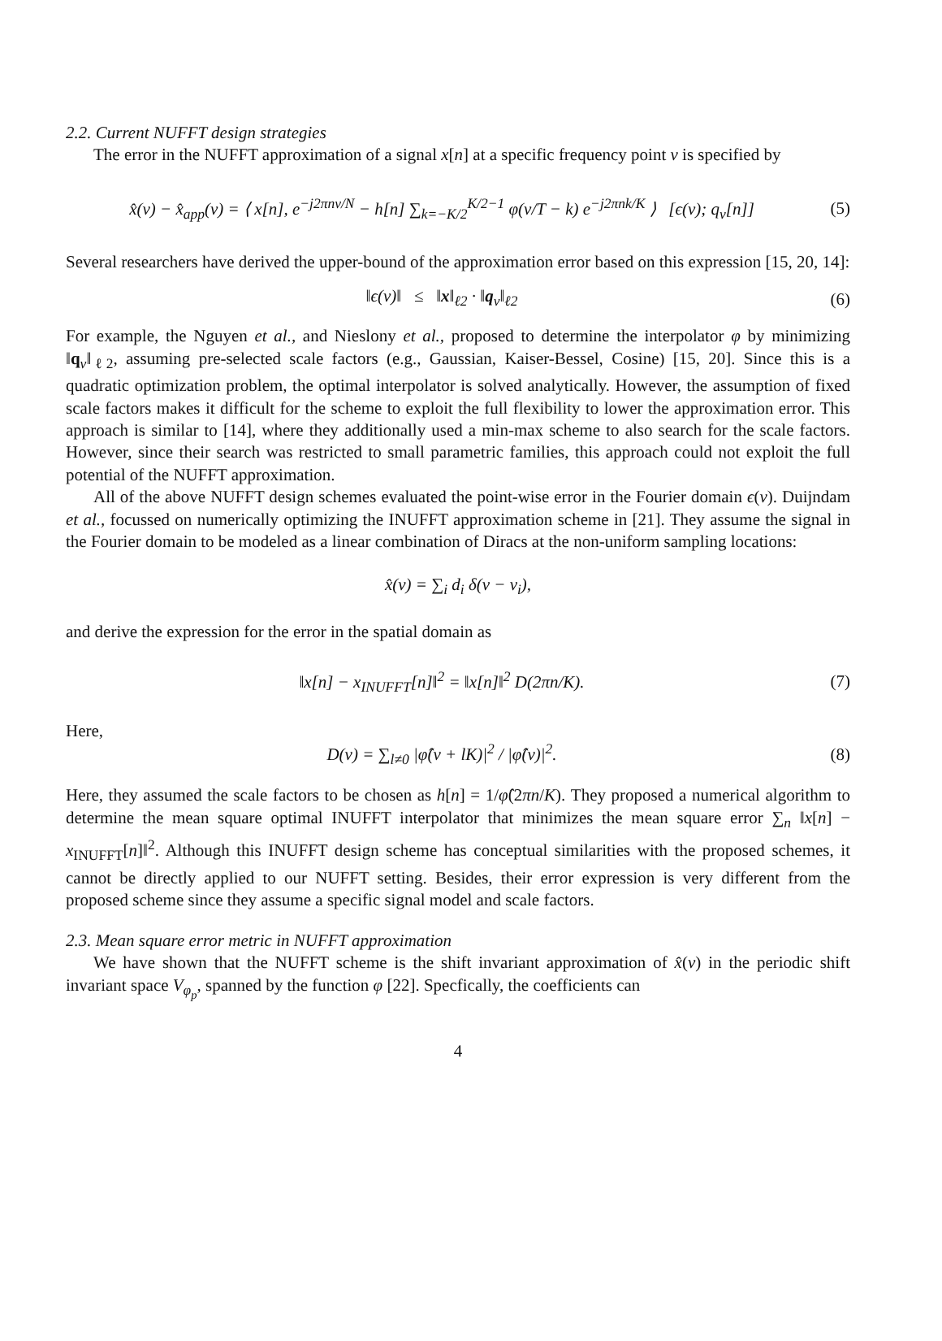2.2. Current NUFFT design strategies
The error in the NUFFT approximation of a signal x[n] at a specific frequency point ν is specified by
x̂(ν) − x̂<sub>app</sub>(ν) = ⟨ x[n], e<sup>−j2πnν/N</sup> − h[n] ∑<sub>k=−K/2</sub><sup>K/2−1</sup> φ(ν/T − k) e<sup>−j2πnk/K</sup> ⟩ [ϵ(ν); q<sub>ν</sub>[n]]
(5)
Several researchers have derived the upper-bound of the approximation error based on this expression [15, 20, 14]:
‖ϵ(ν)‖ ≤ ‖x‖<sub>ℓ2</sub> · ‖q<sub>ν</sub>‖<sub>ℓ2</sub> (6)
For example, the Nguyen et al., and Nieslony et al., proposed to determine the interpolator φ by minimizing ‖q<sub>ν</sub>‖<sub>ℓ2</sub>, assuming pre-selected scale factors (e.g., Gaussian, Kaiser-Bessel, Cosine) [15, 20]. Since this is a quadratic optimization problem, the optimal interpolator is solved analytically. However, the assumption of fixed scale factors makes it difficult for the scheme to exploit the full flexibility to lower the approximation error. This approach is similar to [14], where they additionally used a min-max scheme to also search for the scale factors. However, since their search was restricted to small parametric families, this approach could not exploit the full potential of the NUFFT approximation.
All of the above NUFFT design schemes evaluated the point-wise error in the Fourier domain ϵ(ν). Duijndam et al., focussed on numerically optimizing the INUFFT approximation scheme in [21]. They assume the signal in the Fourier domain to be modeled as a linear combination of Diracs at the non-uniform sampling locations:
x̂(ν) = ∑<sub>i</sub> d<sub>i</sub> δ(ν − ν<sub>i</sub>),
and derive the expression for the error in the spatial domain as
‖x[n] − x<sub>INUFFT</sub>[n]‖<sup>2</sup> = ‖x[n]‖<sup>2</sup> D(2πn/K).
(7)
Here,
D(ν) = ∑<sub>l≠0</sub> |φ̂(ν + lK)|<sup>2</sup> / |φ̂(ν)|<sup>2</sup>.
(8)
Here, they assumed the scale factors to be chosen as h[n] = 1/φ̂(2πn/K). They proposed a numerical algorithm to determine the mean square optimal INUFFT interpolator that minimizes the mean square error ∑<sub>n</sub> ‖x[n] − x<sub>INUFFT</sub>[n]‖<sup>2</sup>. Although this INUFFT design scheme has conceptual similarities with the proposed schemes, it cannot be directly applied to our NUFFT setting. Besides, their error expression is very different from the proposed scheme since they assume a specific signal model and scale factors.
2.3. Mean square error metric in NUFFT approximation
We have shown that the NUFFT scheme is the shift invariant approximation of x̂(ν) in the periodic shift invariant space V<sub>φ<sub>p</sub></sub>, spanned by the function φ [22]. Specfically, the coefficients can
4